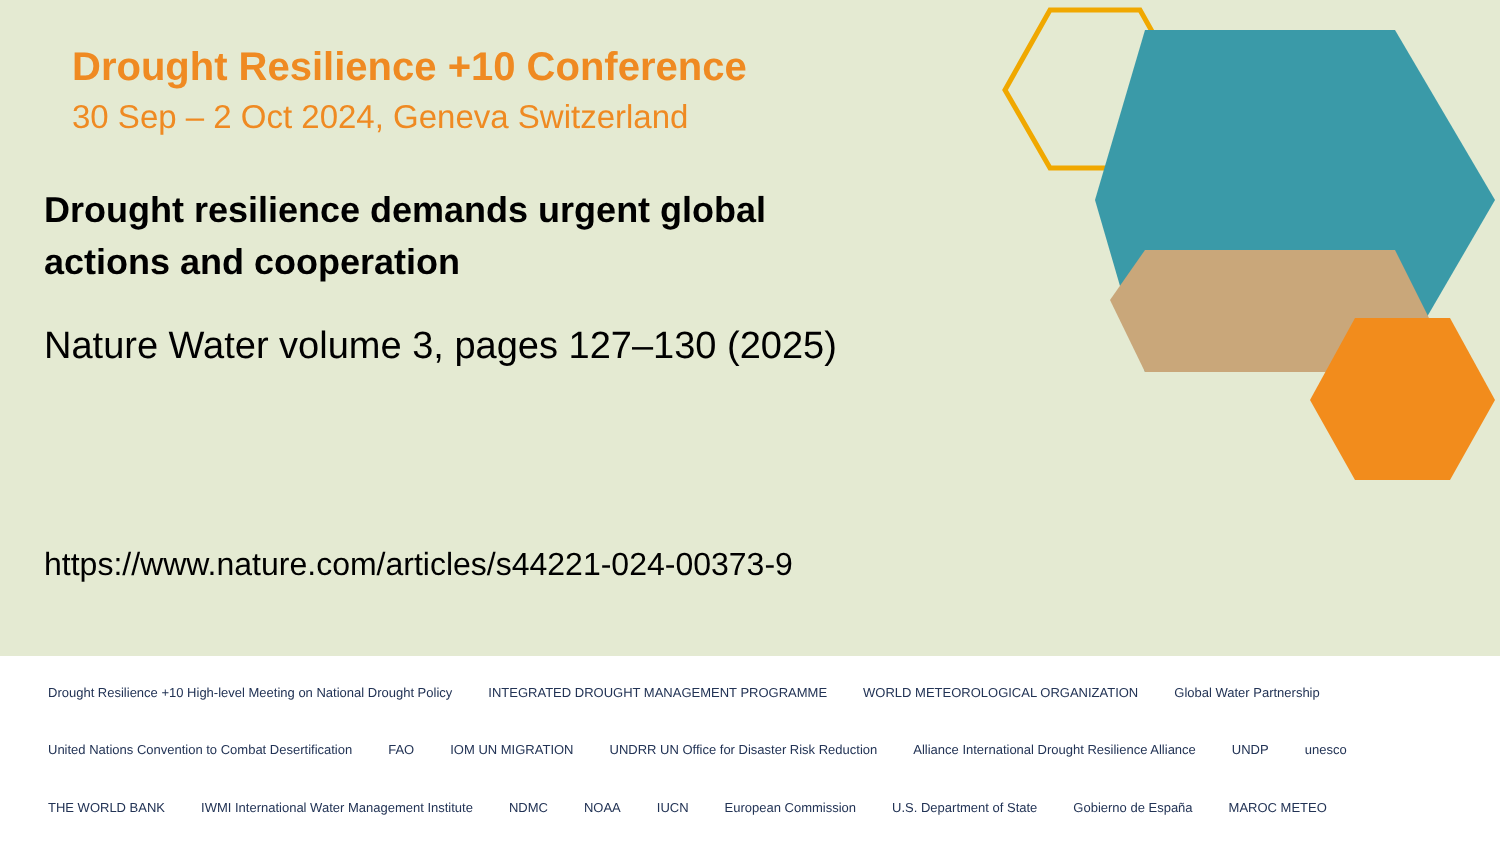Drought Resilience +10 Conference
30 Sep – 2 Oct 2024, Geneva Switzerland
Drought resilience demands urgent global actions and cooperation
Nature Water volume 3, pages 127–130 (2025)
https://www.nature.com/articles/s44221-024-00373-9
Drought Resilience +10 High-level Meeting on National Drought Policy INTEGRATED DROUGHT MANAGEMENT PROGRAMME WORLD METEOROLOGICAL ORGANIZATION Global Water Partnership United Nations Convention to Combat Desertification FAO IOM UN MIGRATION UNDRR UN Office for Disaster Risk Reduction Alliance International Drought Resilience Alliance UNDP unesco THE WORLD BANK IWMI International Water Management Institute NDMC NOAA IUCN European Commission U.S. Department of State Gobierno de España MAROC METEO